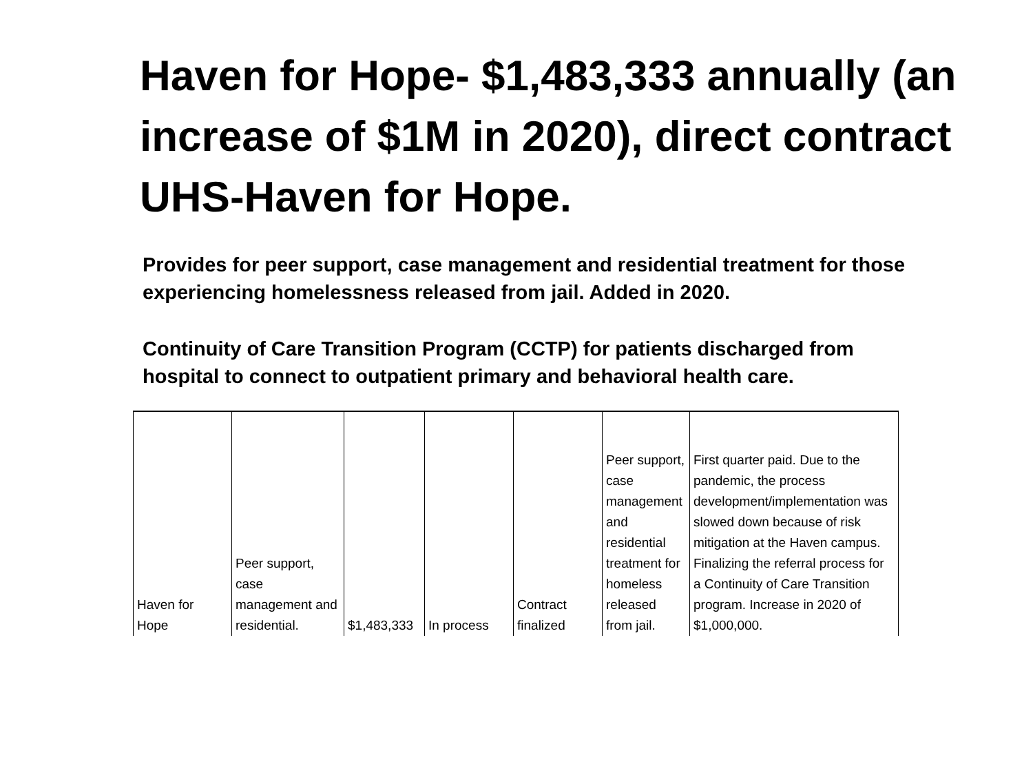Haven for Hope- $1,483,333 annually (an increase of $1M in 2020), direct contract UHS-Haven for Hope.
Provides for peer support, case management and residential treatment for those experiencing homelessness released from jail. Added in 2020.
Continuity of Care Transition Program (CCTP) for patients discharged from hospital to connect to outpatient primary and behavioral health care.
| Haven for Hope | Peer support, case management and residential. | $1,483,333 | In process | Contract finalized | Peer support, case management and residential treatment for homeless released from jail. | First quarter paid. Due to the pandemic, the process development/implementation was slowed down because of risk mitigation at the Haven campus. Finalizing the referral process for a Continuity of Care Transition program. Increase in 2020 of $1,000,000. |